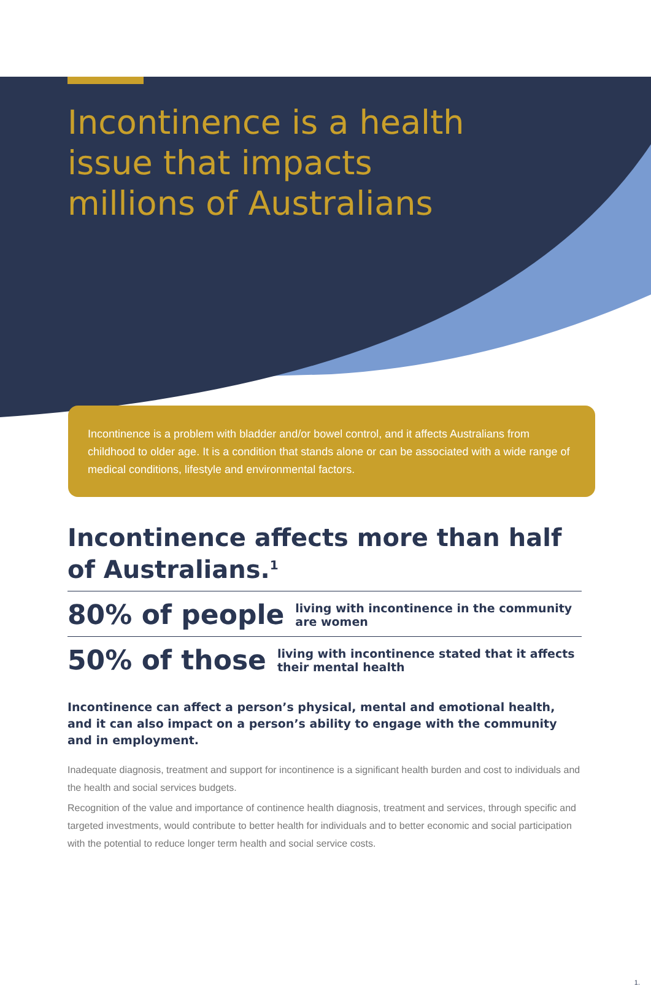Incontinence is a health issue that impacts millions of Australians
Incontinence is a problem with bladder and/or bowel control, and it affects Australians from childhood to older age. It is a condition that stands alone or can be associated with a wide range of medical conditions, lifestyle and environmental factors.
Incontinence affects more than half of Australians.<sup>1</sup>
80% of people living with incontinence in the community are women
50% of those living with incontinence stated that it affects their mental health
Incontinence can affect a person’s physical, mental and emotional health, and it can also impact on a person’s ability to engage with the community and in employment.
Inadequate diagnosis, treatment and support for incontinence is a significant health burden and cost to individuals and the health and social services budgets.
Recognition of the value and importance of continence health diagnosis, treatment and services, through specific and targeted investments, would contribute to better health for individuals and to better economic and social participation with the potential to reduce longer term health and social service costs.
1.